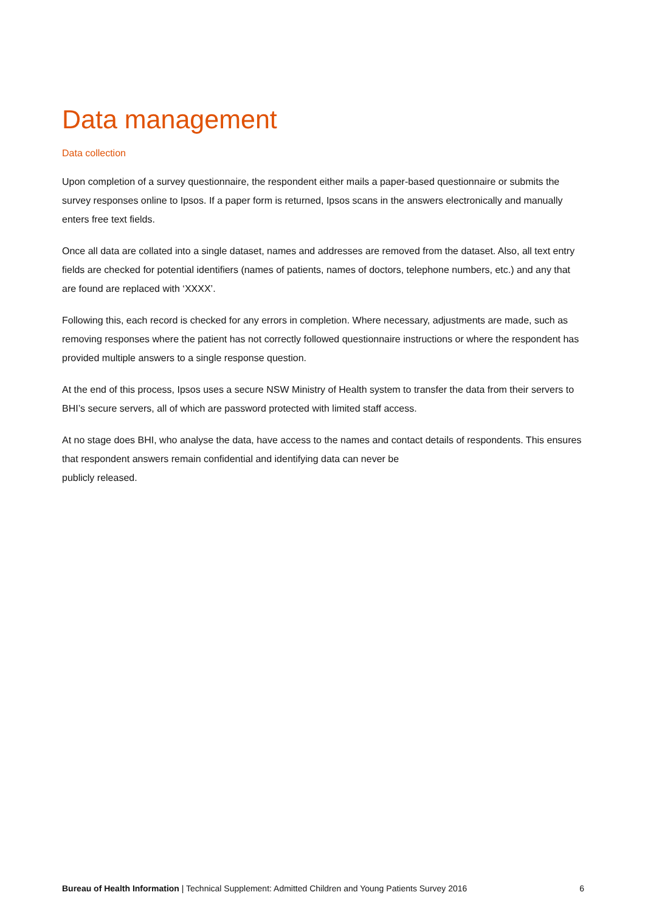Data management
Data collection
Upon completion of a survey questionnaire, the respondent either mails a paper-based questionnaire or submits the survey responses online to Ipsos. If a paper form is returned, Ipsos scans in the answers electronically and manually enters free text fields.
Once all data are collated into a single dataset, names and addresses are removed from the dataset. Also, all text entry fields are checked for potential identifiers (names of patients, names of doctors, telephone numbers, etc.) and any that are found are replaced with ‘XXXX’.
Following this, each record is checked for any errors in completion. Where necessary, adjustments are made, such as removing responses where the patient has not correctly followed questionnaire instructions or where the respondent has provided multiple answers to a single response question.
At the end of this process, Ipsos uses a secure NSW Ministry of Health system to transfer the data from their servers to BHI’s secure servers, all of which are password protected with limited staff access.
At no stage does BHI, who analyse the data, have access to the names and contact details of respondents. This ensures that respondent answers remain confidential and identifying data can never be
publicly released.
Bureau of Health Information | Technical Supplement: Admitted Children and Young Patients Survey 2016 6